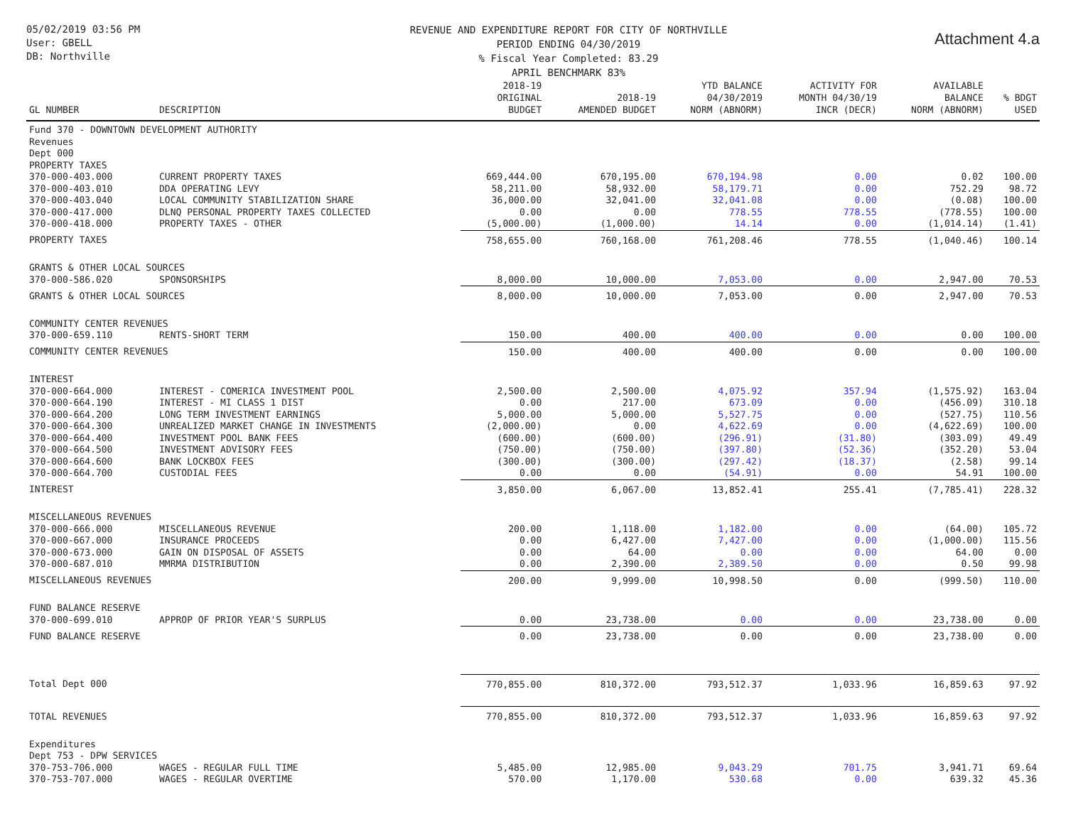05/02/2019 03:56 PM
User: GBELL
DB: Northville
REVENUE AND EXPENDITURE REPORT FOR CITY OF NORTHVILLE
PERIOD ENDING 04/30/2019
% Fiscal Year Completed: 83.29
APRIL BENCHMARK 83%
Attachment 4.a
| GL NUMBER | DESCRIPTION | 2018-19 ORIGINAL BUDGET | 2018-19 AMENDED BUDGET | YTD BALANCE 04/30/2019 NORM (ABNORM) | ACTIVITY FOR MONTH 04/30/19 INCR (DECR) | AVAILABLE BALANCE NORM (ABNORM) | % BDGT USED |
| --- | --- | --- | --- | --- | --- | --- | --- |
| Fund 370 - DOWNTOWN DEVELOPMENT AUTHORITY | | | | | | | |
| Revenues | | | | | | | |
| Dept 000 | | | | | | | |
| PROPERTY TAXES | | | | | | | |
| 370-000-403.000 | CURRENT PROPERTY TAXES | 669,444.00 | 670,195.00 | 670,194.98 | 0.00 | 0.02 | 100.00 |
| 370-000-403.010 | DDA OPERATING LEVY | 58,211.00 | 58,932.00 | 58,179.71 | 0.00 | 752.29 | 98.72 |
| 370-000-403.040 | LOCAL COMMUNITY STABILIZATION SHARE | 36,000.00 | 32,041.00 | 32,041.08 | 0.00 | (0.08) | 100.00 |
| 370-000-417.000 | DLNQ PERSONAL PROPERTY TAXES COLLECTED | 0.00 | 0.00 | 778.55 | 778.55 | (778.55) | 100.00 |
| 370-000-418.000 | PROPERTY TAXES - OTHER | (5,000.00) | (1,000.00) | 14.14 | 0.00 | (1,014.14) | (1.41) |
| PROPERTY TAXES | | 758,655.00 | 760,168.00 | 761,208.46 | 778.55 | (1,040.46) | 100.14 |
| GRANTS & OTHER LOCAL SOURCES | | | | | | | |
| 370-000-586.020 | SPONSORSHIPS | 8,000.00 | 10,000.00 | 7,053.00 | 0.00 | 2,947.00 | 70.53 |
| GRANTS & OTHER LOCAL SOURCES | | 8,000.00 | 10,000.00 | 7,053.00 | 0.00 | 2,947.00 | 70.53 |
| COMMUNITY CENTER REVENUES | | | | | | | |
| 370-000-659.110 | RENTS-SHORT TERM | 150.00 | 400.00 | 400.00 | 0.00 | 0.00 | 100.00 |
| COMMUNITY CENTER REVENUES | | 150.00 | 400.00 | 400.00 | 0.00 | 0.00 | 100.00 |
| INTEREST | | | | | | | |
| 370-000-664.000 | INTEREST - COMERICA INVESTMENT POOL | 2,500.00 | 2,500.00 | 4,075.92 | 357.94 | (1,575.92) | 163.04 |
| 370-000-664.190 | INTEREST - MI CLASS 1 DIST | 0.00 | 217.00 | 673.09 | 0.00 | (456.09) | 310.18 |
| 370-000-664.200 | LONG TERM INVESTMENT EARNINGS | 5,000.00 | 5,000.00 | 5,527.75 | 0.00 | (527.75) | 110.56 |
| 370-000-664.300 | UNREALIZED MARKET CHANGE IN INVESTMENTS | (2,000.00) | 0.00 | 4,622.69 | 0.00 | (4,622.69) | 100.00 |
| 370-000-664.400 | INVESTMENT POOL BANK FEES | (600.00) | (600.00) | (296.91) | (31.80) | (303.09) | 49.49 |
| 370-000-664.500 | INVESTMENT ADVISORY FEES | (750.00) | (750.00) | (397.80) | (52.36) | (352.20) | 53.04 |
| 370-000-664.600 | BANK LOCKBOX FEES | (300.00) | (300.00) | (297.42) | (18.37) | (2.58) | 99.14 |
| 370-000-664.700 | CUSTODIAL FEES | 0.00 | 0.00 | (54.91) | 0.00 | 54.91 | 100.00 |
| INTEREST | | 3,850.00 | 6,067.00 | 13,852.41 | 255.41 | (7,785.41) | 228.32 |
| MISCELLANEOUS REVENUES | | | | | | | |
| 370-000-666.000 | MISCELLANEOUS REVENUE | 200.00 | 1,118.00 | 1,182.00 | 0.00 | (64.00) | 105.72 |
| 370-000-667.000 | INSURANCE PROCEEDS | 0.00 | 6,427.00 | 7,427.00 | 0.00 | (1,000.00) | 115.56 |
| 370-000-673.000 | GAIN ON DISPOSAL OF ASSETS | 0.00 | 64.00 | 0.00 | 0.00 | 64.00 | 0.00 |
| 370-000-687.010 | MMRMA DISTRIBUTION | 0.00 | 2,390.00 | 2,389.50 | 0.00 | 0.50 | 99.98 |
| MISCELLANEOUS REVENUES | | 200.00 | 9,999.00 | 10,998.50 | 0.00 | (999.50) | 110.00 |
| FUND BALANCE RESERVE | | | | | | | |
| 370-000-699.010 | APPROP OF PRIOR YEAR'S SURPLUS | 0.00 | 23,738.00 | 0.00 | 0.00 | 23,738.00 | 0.00 |
| FUND BALANCE RESERVE | | 0.00 | 23,738.00 | 0.00 | 0.00 | 23,738.00 | 0.00 |
| Total Dept 000 | | 770,855.00 | 810,372.00 | 793,512.37 | 1,033.96 | 16,859.63 | 97.92 |
| TOTAL REVENUES | | 770,855.00 | 810,372.00 | 793,512.37 | 1,033.96 | 16,859.63 | 97.92 |
| Expenditures | | | | | | | |
| Dept 753 - DPW SERVICES | | | | | | | |
| 370-753-706.000 | WAGES - REGULAR FULL TIME | 5,485.00 | 12,985.00 | 9,043.29 | 701.75 | 3,941.71 | 69.64 |
| 370-753-707.000 | WAGES - REGULAR OVERTIME | 570.00 | 1,170.00 | 530.68 | 0.00 | 639.32 | 45.36 |